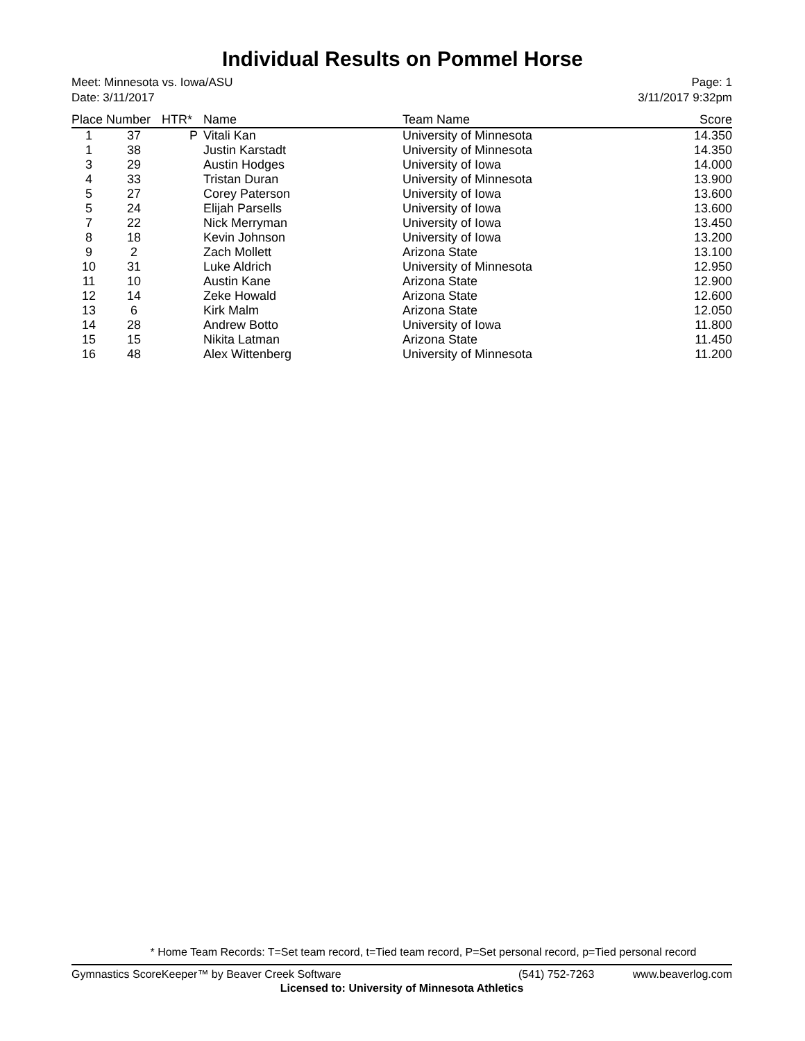Individual Results on Pommel Horse
Meet: Minnesota vs. Iowa/ASU
Date: 3/11/2017
Page: 1
3/11/2017 9:32pm
| Place | Number | HTR* | Name | Team Name | Score |
| --- | --- | --- | --- | --- | --- |
| 1 | 37 | P | Vitali Kan | University of Minnesota | 14.350 |
| 1 | 38 | | Justin Karstadt | University of Minnesota | 14.350 |
| 3 | 29 | | Austin Hodges | University of Iowa | 14.000 |
| 4 | 33 | | Tristan Duran | University of Minnesota | 13.900 |
| 5 | 27 | | Corey Paterson | University of Iowa | 13.600 |
| 5 | 24 | | Elijah Parsells | University of Iowa | 13.600 |
| 7 | 22 | | Nick Merryman | University of Iowa | 13.450 |
| 8 | 18 | | Kevin Johnson | University of Iowa | 13.200 |
| 9 | 2 | | Zach Mollett | Arizona State | 13.100 |
| 10 | 31 | | Luke Aldrich | University of Minnesota | 12.950 |
| 11 | 10 | | Austin Kane | Arizona State | 12.900 |
| 12 | 14 | | Zeke Howald | Arizona State | 12.600 |
| 13 | 6 | | Kirk Malm | Arizona State | 12.050 |
| 14 | 28 | | Andrew Botto | University of Iowa | 11.800 |
| 15 | 15 | | Nikita Latman | Arizona State | 11.450 |
| 16 | 48 | | Alex Wittenberg | University of Minnesota | 11.200 |
* Home Team Records: T=Set team record, t=Tied team record, P=Set personal record, p=Tied personal record
Gymnastics ScoreKeeper™ by Beaver Creek Software (541) 752-7263 www.beaverlog.com
Licensed to: University of Minnesota Athletics